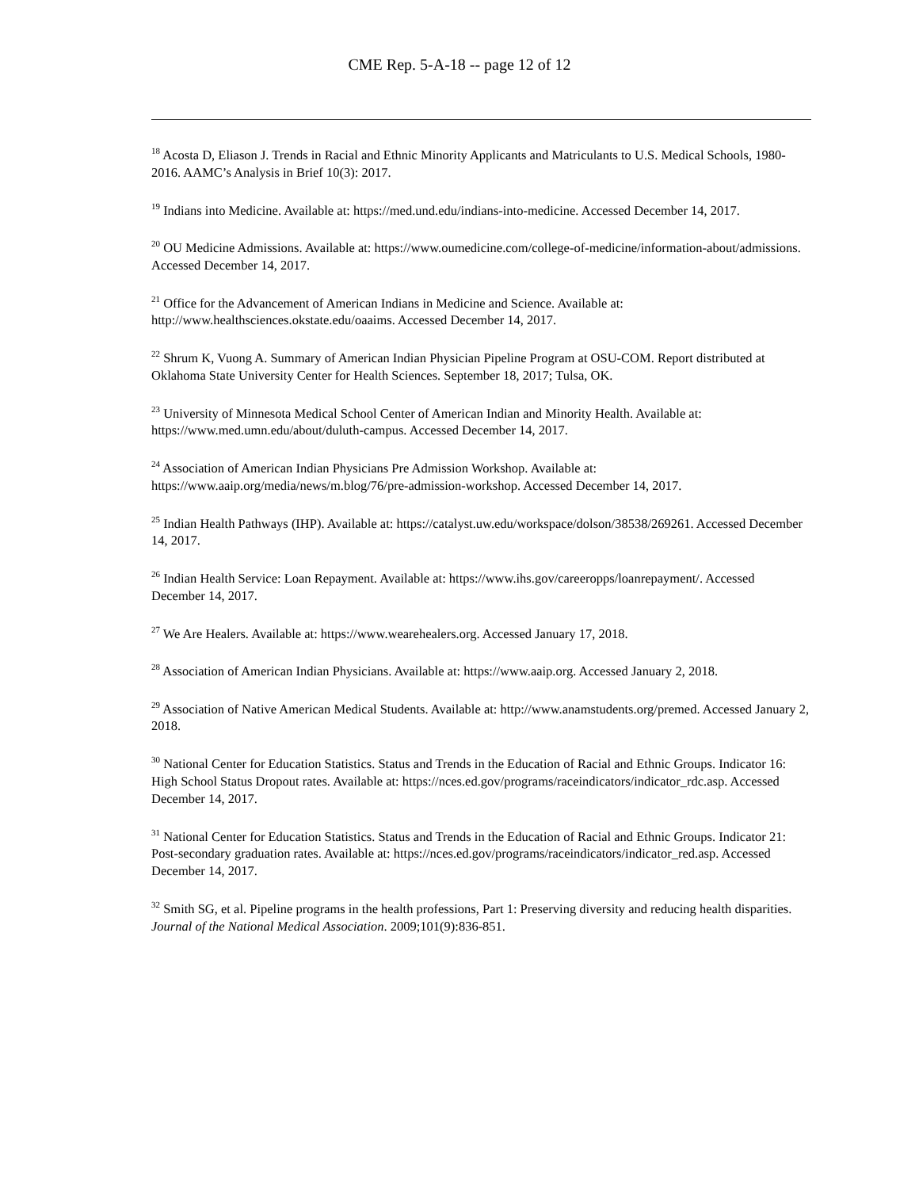CME Rep. 5-A-18 -- page 12 of 12
<sup>18</sup> Acosta D, Eliason J. Trends in Racial and Ethnic Minority Applicants and Matriculants to U.S. Medical Schools, 1980-2016. AAMC’s Analysis in Brief 10(3): 2017.
<sup>19</sup> Indians into Medicine. Available at: https://med.und.edu/indians-into-medicine. Accessed December 14, 2017.
<sup>20</sup> OU Medicine Admissions. Available at: https://www.oumedicine.com/college-of-medicine/information-about/admissions. Accessed December 14, 2017.
<sup>21</sup> Office for the Advancement of American Indians in Medicine and Science. Available at: http://www.healthsciences.okstate.edu/oaaims. Accessed December 14, 2017.
<sup>22</sup> Shrum K, Vuong A. Summary of American Indian Physician Pipeline Program at OSU-COM. Report distributed at Oklahoma State University Center for Health Sciences. September 18, 2017; Tulsa, OK.
<sup>23</sup> University of Minnesota Medical School Center of American Indian and Minority Health. Available at: https://www.med.umn.edu/about/duluth-campus. Accessed December 14, 2017.
<sup>24</sup> Association of American Indian Physicians Pre Admission Workshop. Available at: https://www.aaip.org/media/news/m.blog/76/pre-admission-workshop. Accessed December 14, 2017.
<sup>25</sup> Indian Health Pathways (IHP). Available at: https://catalyst.uw.edu/workspace/dolson/38538/269261. Accessed December 14, 2017.
<sup>26</sup> Indian Health Service: Loan Repayment. Available at: https://www.ihs.gov/careeropps/loanrepayment/. Accessed December 14, 2017.
<sup>27</sup> We Are Healers. Available at: https://www.wearehealers.org. Accessed January 17, 2018.
<sup>28</sup> Association of American Indian Physicians. Available at: https://www.aaip.org. Accessed January 2, 2018.
<sup>29</sup> Association of Native American Medical Students. Available at: http://www.anamstudents.org/premed. Accessed January 2, 2018.
<sup>30</sup> National Center for Education Statistics. Status and Trends in the Education of Racial and Ethnic Groups. Indicator 16: High School Status Dropout rates. Available at: https://nces.ed.gov/programs/raceindicators/indicator_rdc.asp. Accessed December 14, 2017.
<sup>31</sup> National Center for Education Statistics. Status and Trends in the Education of Racial and Ethnic Groups. Indicator 21: Post-secondary graduation rates. Available at: https://nces.ed.gov/programs/raceindicators/indicator_red.asp. Accessed December 14, 2017.
<sup>32</sup> Smith SG, et al. Pipeline programs in the health professions, Part 1: Preserving diversity and reducing health disparities. Journal of the National Medical Association. 2009;101(9):836-851.